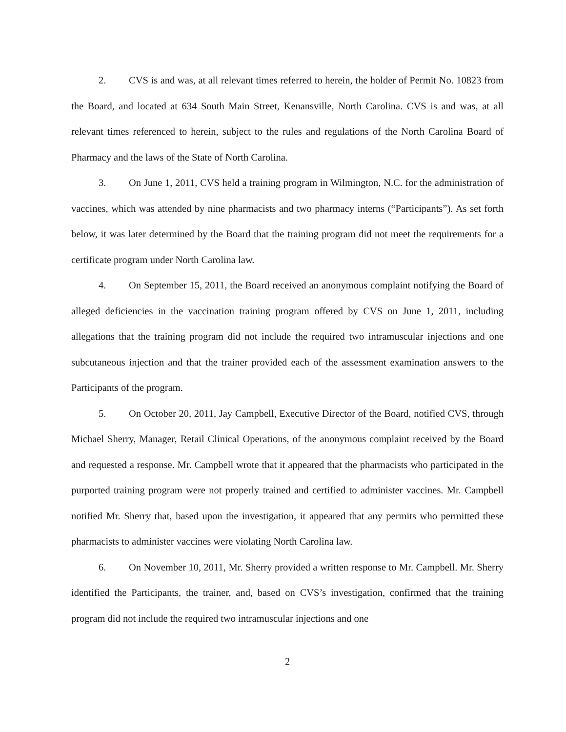2. CVS is and was, at all relevant times referred to herein, the holder of Permit No. 10823 from the Board, and located at 634 South Main Street, Kenansville, North Carolina. CVS is and was, at all relevant times referenced to herein, subject to the rules and regulations of the North Carolina Board of Pharmacy and the laws of the State of North Carolina.
3. On June 1, 2011, CVS held a training program in Wilmington, N.C. for the administration of vaccines, which was attended by nine pharmacists and two pharmacy interns (“Participants”). As set forth below, it was later determined by the Board that the training program did not meet the requirements for a certificate program under North Carolina law.
4. On September 15, 2011, the Board received an anonymous complaint notifying the Board of alleged deficiencies in the vaccination training program offered by CVS on June 1, 2011, including allegations that the training program did not include the required two intramuscular injections and one subcutaneous injection and that the trainer provided each of the assessment examination answers to the Participants of the program.
5. On October 20, 2011, Jay Campbell, Executive Director of the Board, notified CVS, through Michael Sherry, Manager, Retail Clinical Operations, of the anonymous complaint received by the Board and requested a response. Mr. Campbell wrote that it appeared that the pharmacists who participated in the purported training program were not properly trained and certified to administer vaccines. Mr. Campbell notified Mr. Sherry that, based upon the investigation, it appeared that any permits who permitted these pharmacists to administer vaccines were violating North Carolina law.
6. On November 10, 2011, Mr. Sherry provided a written response to Mr. Campbell. Mr. Sherry identified the Participants, the trainer, and, based on CVS’s investigation, confirmed that the training program did not include the required two intramuscular injections and one
2